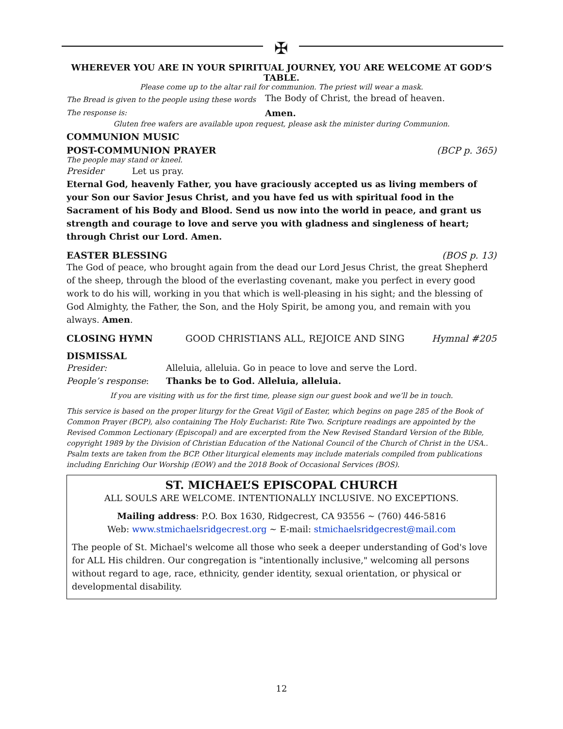✠
WHEREVER YOU ARE IN YOUR SPIRITUAL JOURNEY, YOU ARE WELCOME AT GOD’S TABLE.
Please come up to the altar rail for communion. The priest will wear a mask.
The Bread is given to the people using these words The Body of Christ, the bread of heaven.
The response is: Amen.
Gluten free wafers are available upon request, please ask the minister during Communion.
COMMUNION MUSIC
POST-COMMUNION PRAYER (BCP p. 365)
The people may stand or kneel.
Presider Let us pray.
Eternal God, heavenly Father, you have graciously accepted us as living members of your Son our Savior Jesus Christ, and you have fed us with spiritual food in the Sacrament of his Body and Blood. Send us now into the world in peace, and grant us strength and courage to love and serve you with gladness and singleness of heart; through Christ our Lord. Amen.
EASTER BLESSING (BOS p. 13)
The God of peace, who brought again from the dead our Lord Jesus Christ, the great Shepherd of the sheep, through the blood of the everlasting covenant, make you perfect in every good work to do his will, working in you that which is well-pleasing in his sight; and the blessing of God Almighty, the Father, the Son, and the Holy Spirit, be among you, and remain with you always. Amen.
CLOSING HYMN GOOD CHRISTIANS ALL, REJOICE AND SING Hymnal #205
DISMISSAL
Presider: Alleluia, alleluia. Go in peace to love and serve the Lord.
People’s response: Thanks be to God. Alleluia, alleluia.
If you are visiting with us for the first time, please sign our guest book and we’ll be in touch.
This service is based on the proper liturgy for the Great Vigil of Easter, which begins on page 285 of the Book of Common Prayer (BCP), also containing The Holy Eucharist: Rite Two. Scripture readings are appointed by the Revised Common Lectionary (Episcopal) and are excerpted from the New Revised Standard Version of the Bible, copyright 1989 by the Division of Christian Education of the National Council of the Church of Christ in the USA.. Psalm texts are taken from the BCP. Other liturgical elements may include materials compiled from publications including Enriching Our Worship (EOW) and the 2018 Book of Occasional Services (BOS).
ST. MICHAEL’S EPISCOPAL CHURCH
ALL SOULS ARE WELCOME. INTENTIONALLY INCLUSIVE. NO EXCEPTIONS.
Mailing address: P.O. Box 1630, Ridgecrest, CA 93556 ~ (760) 446-5816
Web: www.stmichaelsridgecrest.org ~ E-mail: stmichaelsridgecrest@mail.com
The people of St. Michael's welcome all those who seek a deeper understanding of God's love for ALL His children. Our congregation is "intentionally inclusive," welcoming all persons without regard to age, race, ethnicity, gender identity, sexual orientation, or physical or developmental disability.
12